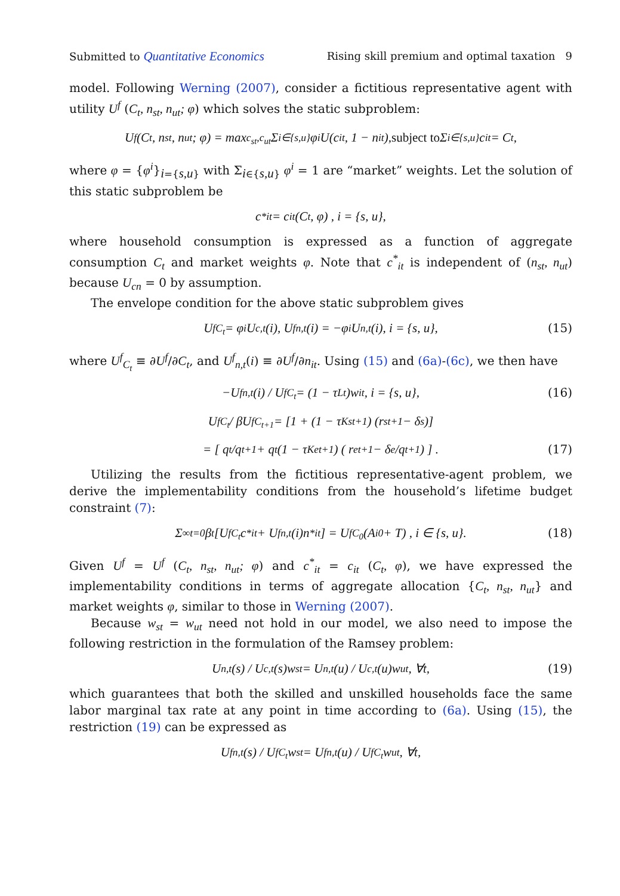Submitted to Quantitative Economics Rising skill premium and optimal taxation 9
model. Following Werning (2007), consider a fictitious representative agent with utility U<sup>f</sup> (C<sub>t</sub>, n<sub>st</sub>, n<sub>ut</sub>; φ) which solves the static subproblem:
U<sup>f</sup> (C<sub>t</sub>, n<sub>st</sub>, n<sub>ut</sub>; φ) = max<sub>c<sub>st</sub>,c<sub>ut</sub></sub> Σ<sub>i∈{s,u}</sub> φ<sup>i</sup>U(c<sub>it</sub>, 1 − n<sub>it</sub>), subject to Σ<sub>i∈{s,u}</sub> c<sub>it</sub> = C<sub>t</sub>,
where φ = {φ<sup>i</sup>}<sub>i={s,u}</sub> with Σ<sub>i∈{s,u}</sub> φ<sup>i</sup> = 1 are “market” weights. Let the solution of this static subproblem be
c<sup>*</sup><sub>it</sub> = c<sub>it</sub> (C<sub>t</sub>, φ) , i = {s, u},
where household consumption is expressed as a function of aggregate consumption C<sub>t</sub> and market weights φ. Note that c<sup>*</sup><sub>it</sub> is independent of (n<sub>st</sub>, n<sub>ut</sub>) because U<sub>cn</sub> = 0 by assumption.
The envelope condition for the above static subproblem gives
U<sup>f</sup><sub>C<sub>t</sub></sub> = φ<sup>i</sup>U<sub>c,t</sub>(i), U<sup>f</sup><sub>n,t</sub>(i) = −φ<sup>i</sup>U<sub>n,t</sub>(i), i = {s, u}, (15)
where U<sup>f</sup><sub>C<sub>t</sub></sub> ≡ ∂U<sup>f</sup>/∂C<sub>t</sub>, and U<sup>f</sup><sub>n,t</sub>(i) ≡ ∂U<sup>f</sup>/∂n<sub>it</sub>. Using (15) and (6a)-(6c), we then have
−U<sup>f</sup><sub>n,t</sub>(i) / U<sup>f</sup><sub>C<sub>t</sub></sub> = (1 − τ<sub>Lt</sub>)w<sub>it</sub>, i = {s, u}, (16)
U<sup>f</sup><sub>C<sub>t</sub></sub> / βU<sup>f</sup><sub>C<sub>t+1</sub></sub> = [1 + (1 − τ<sub>Kst+1</sub>) (r<sub>st+1</sub> − δ<sub>s</sub>)]
= [ q<sub>t</sub>/q<sub>t+1</sub> + q<sub>t</sub> (1 − τ<sub>Ket+1</sub>) ( r<sub>et+1</sub> − δ<sub>e</sub>/q<sub>t+1</sub> ) ] . (17)
Utilizing the results from the fictitious representative-agent problem, we derive the implementability conditions from the household’s lifetime budget constraint (7):
Σ<sup>∞</sup><sub>t=0</sub> β<sup>t</sup> [U<sup>f</sup><sub>C<sub>t</sub></sub>c<sup>*</sup><sub>it</sub> + U<sup>f</sup><sub>n,t</sub>(i)n<sup>*</sup><sub>it</sub>] = U<sup>f</sup><sub>C<sub>0</sub></sub> (A<sub>i0</sub> + T) , i ∈ {s, u}. (18)
Given U<sup>f</sup> = U<sup>f</sup> (C<sub>t</sub>, n<sub>st</sub>, n<sub>ut</sub>; φ) and c<sup>*</sup><sub>it</sub> = c<sub>it</sub> (C<sub>t</sub>, φ), we have expressed the implementability conditions in terms of aggregate allocation {C<sub>t</sub>, n<sub>st</sub>, n<sub>ut</sub>} and market weights φ, similar to those in Werning (2007).
Because w<sub>st</sub> = w<sub>ut</sub> need not hold in our model, we also need to impose the following restriction in the formulation of the Ramsey problem:
U<sub>n,t</sub>(s) / U<sub>c,t</sub>(s)w<sub>st</sub> = U<sub>n,t</sub>(u) / U<sub>c,t</sub>(u)w<sub>ut</sub>, ∀t, (19)
which guarantees that both the skilled and unskilled households face the same labor marginal tax rate at any point in time according to (6a). Using (15), the restriction (19) can be expressed as
U<sup>f</sup><sub>n,t</sub>(s) / U<sup>f</sup><sub>C<sub>t</sub></sub>w<sub>st</sub> = U<sup>f</sup><sub>n,t</sub>(u) / U<sup>f</sup><sub>C<sub>t</sub></sub>w<sub>ut</sub>, ∀t,